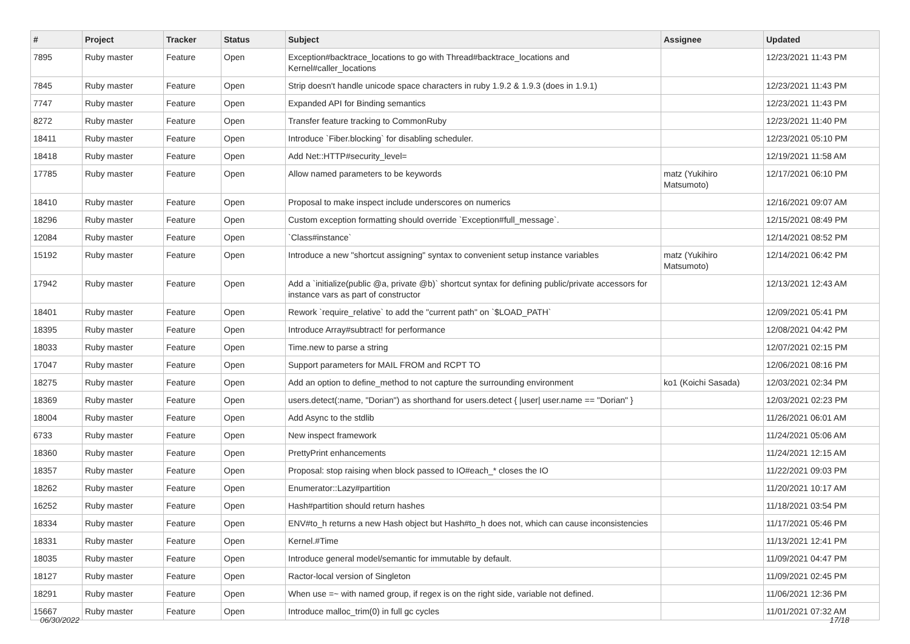| # | Project | Tracker | Status | Subject | Assignee | Updated |
| --- | --- | --- | --- | --- | --- | --- |
| 7895 | Ruby master | Feature | Open | Exception#backtrace_locations to go with Thread#backtrace_locations and Kernel#caller_locations | | 12/23/2021 11:43 PM |
| 7845 | Ruby master | Feature | Open | Strip doesn't handle unicode space characters in ruby 1.9.2 & 1.9.3 (does in 1.9.1) | | 12/23/2021 11:43 PM |
| 7747 | Ruby master | Feature | Open | Expanded API for Binding semantics | | 12/23/2021 11:43 PM |
| 8272 | Ruby master | Feature | Open | Transfer feature tracking to CommonRuby | | 12/23/2021 11:40 PM |
| 18411 | Ruby master | Feature | Open | Introduce `Fiber.blocking` for disabling scheduler. | | 12/23/2021 05:10 PM |
| 18418 | Ruby master | Feature | Open | Add Net::HTTP#security_level= | | 12/19/2021 11:58 AM |
| 17785 | Ruby master | Feature | Open | Allow named parameters to be keywords | matz (Yukihiro Matsumoto) | 12/17/2021 06:10 PM |
| 18410 | Ruby master | Feature | Open | Proposal to make inspect include underscores on numerics | | 12/16/2021 09:07 AM |
| 18296 | Ruby master | Feature | Open | Custom exception formatting should override `Exception#full_message`. | | 12/15/2021 08:49 PM |
| 12084 | Ruby master | Feature | Open | `Class#instance` | | 12/14/2021 08:52 PM |
| 15192 | Ruby master | Feature | Open | Introduce a new "shortcut assigning" syntax to convenient setup instance variables | matz (Yukihiro Matsumoto) | 12/14/2021 06:42 PM |
| 17942 | Ruby master | Feature | Open | Add a `initialize(public @a, private @b)` shortcut syntax for defining public/private accessors for instance vars as part of constructor | | 12/13/2021 12:43 AM |
| 18401 | Ruby master | Feature | Open | Rework `require_relative` to add the "current path" on `$LOAD_PATH` | | 12/09/2021 05:41 PM |
| 18395 | Ruby master | Feature | Open | Introduce Array#subtract! for performance | | 12/08/2021 04:42 PM |
| 18033 | Ruby master | Feature | Open | Time.new to parse a string | | 12/07/2021 02:15 PM |
| 17047 | Ruby master | Feature | Open | Support parameters for MAIL FROM and RCPT TO | | 12/06/2021 08:16 PM |
| 18275 | Ruby master | Feature | Open | Add an option to define_method to not capture the surrounding environment | ko1 (Koichi Sasada) | 12/03/2021 02:34 PM |
| 18369 | Ruby master | Feature | Open | users.detect(:name, "Dorian") as shorthand for users.detect { /user/ user.name == "Dorian" } | | 12/03/2021 02:23 PM |
| 18004 | Ruby master | Feature | Open | Add Async to the stdlib | | 11/26/2021 06:01 AM |
| 6733 | Ruby master | Feature | Open | New inspect framework | | 11/24/2021 05:06 AM |
| 18360 | Ruby master | Feature | Open | PrettyPrint enhancements | | 11/24/2021 12:15 AM |
| 18357 | Ruby master | Feature | Open | Proposal: stop raising when block passed to IO#each_* closes the IO | | 11/22/2021 09:03 PM |
| 18262 | Ruby master | Feature | Open | Enumerator::Lazy#partition | | 11/20/2021 10:17 AM |
| 16252 | Ruby master | Feature | Open | Hash#partition should return hashes | | 11/18/2021 03:54 PM |
| 18334 | Ruby master | Feature | Open | ENV#to_h returns a new Hash object but Hash#to_h does not, which can cause inconsistencies | | 11/17/2021 05:46 PM |
| 18331 | Ruby master | Feature | Open | Kernel.#Time | | 11/13/2021 12:41 PM |
| 18035 | Ruby master | Feature | Open | Introduce general model/semantic for immutable by default. | | 11/09/2021 04:47 PM |
| 18127 | Ruby master | Feature | Open | Ractor-local version of Singleton | | 11/09/2021 02:45 PM |
| 18291 | Ruby master | Feature | Open | When use =~ with named group, if regex is on the right side, variable not defined. | | 11/06/2021 12:36 PM |
| 15667 | Ruby master | Feature | Open | Introduce malloc_trim(0) in full gc cycles | | 11/01/2021 07:32 AM |
06/30/2022 17/18